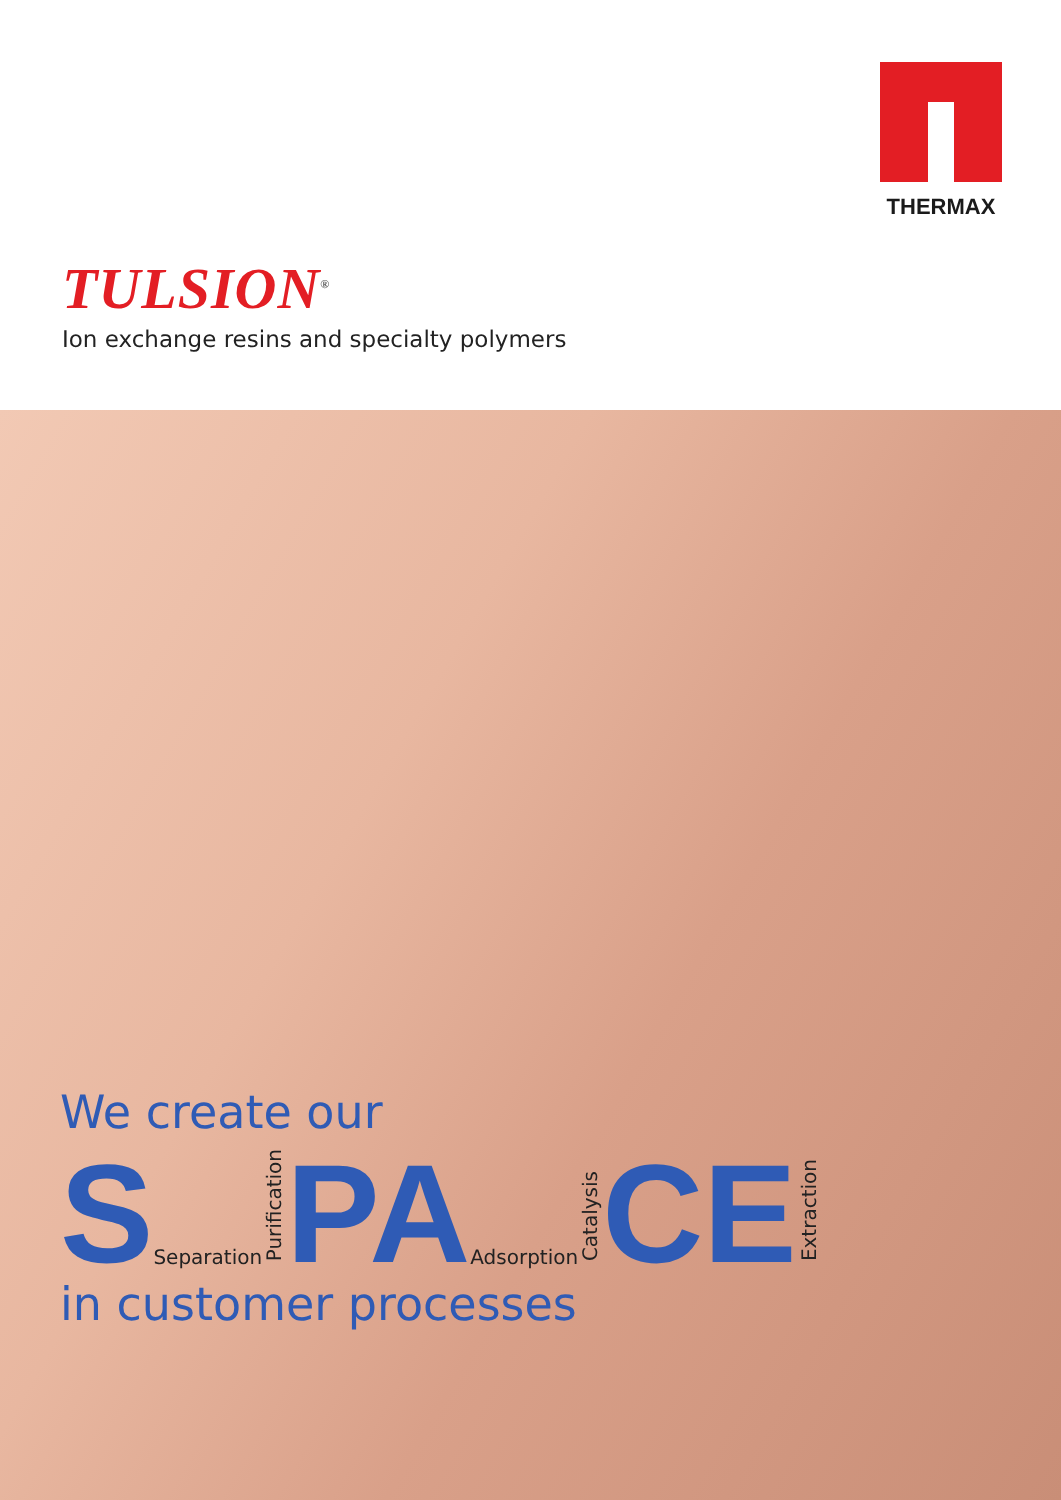THERMAX
TULSION<sup>®</sup>
Ion exchange resins and specialty polymers
We create our
S Separation Purification PA Adsorption Catalysis CE Extraction
in customer processes